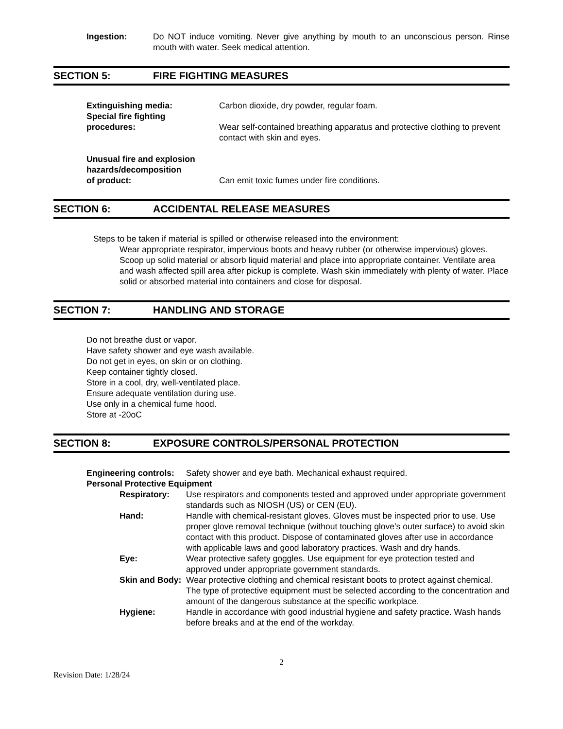Ingestion: Do NOT induce vomiting. Never give anything by mouth to an unconscious person. Rinse mouth with water. Seek medical attention.
SECTION 5: FIRE FIGHTING MEASURES
Extinguishing media: Carbon dioxide, dry powder, regular foam.
Special fire fighting
procedures:
Wear self-contained breathing apparatus and protective clothing to prevent contact with skin and eyes.
Unusual fire and explosion hazards/decomposition
of product:
Can emit toxic fumes under fire conditions.
SECTION 6: ACCIDENTAL RELEASE MEASURES
Steps to be taken if material is spilled or otherwise released into the environment:
Wear appropriate respirator, impervious boots and heavy rubber (or otherwise impervious) gloves. Scoop up solid material or absorb liquid material and place into appropriate container. Ventilate area and wash affected spill area after pickup is complete. Wash skin immediately with plenty of water. Place solid or absorbed material into containers and close for disposal.
SECTION 7: HANDLING AND STORAGE
Do not breathe dust or vapor.
Have safety shower and eye wash available.
Do not get in eyes, on skin or on clothing.
Keep container tightly closed.
Store in a cool, dry, well-ventilated place.
Ensure adequate ventilation during use.
Use only in a chemical fume hood.
Store at -20oC
SECTION 8: EXPOSURE CONTROLS/PERSONAL PROTECTION
Engineering controls:
Safety shower and eye bath. Mechanical exhaust required.
Personal Protective Equipment
Respiratory: Use respirators and components tested and approved under appropriate government standards such as NIOSH (US) or CEN (EU).
Hand: Handle with chemical-resistant gloves. Gloves must be inspected prior to use. Use proper glove removal technique (without touching glove’s outer surface) to avoid skin contact with this product. Dispose of contaminated gloves after use in accordance with applicable laws and good laboratory practices. Wash and dry hands.
Eye: Wear protective safety goggles. Use equipment for eye protection tested and approved under appropriate government standards.
Skin and Body:
Wear protective clothing and chemical resistant boots to protect against chemical. The type of protective equipment must be selected according to the concentration and amount of the dangerous substance at the specific workplace.
Hygiene: Handle in accordance with good industrial hygiene and safety practice. Wash hands before breaks and at the end of the workday.
2
Revision Date: 1/28/24